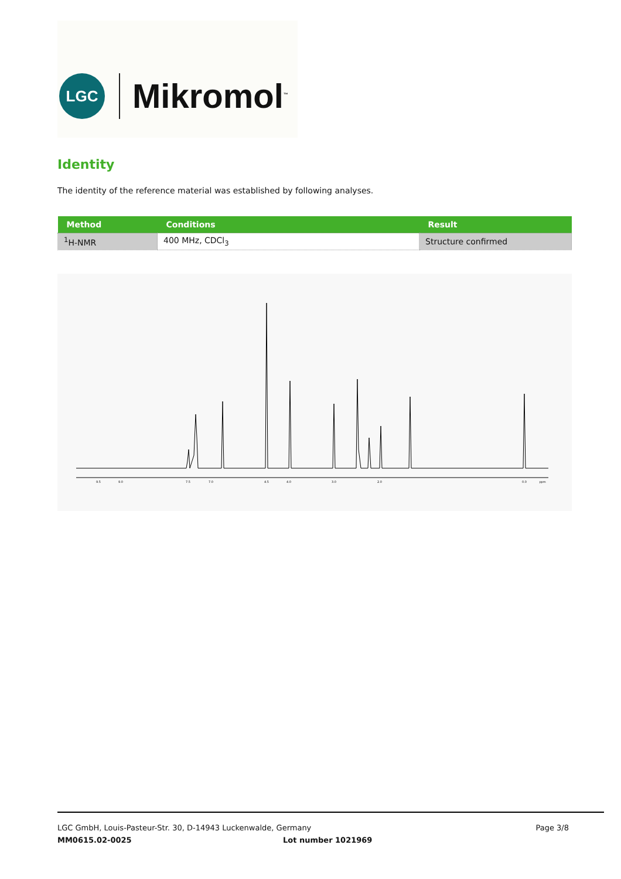LGC Mikromol<sup>™</sup>
Identity
The identity of the reference material was established by following analyses.
| Method | Conditions | Result |
| --- | --- | --- |
| <sup>1</sup>H-NMR | 400 MHz, CDCl<sub>3</sub> | Structure confirmed |
9.5
9.0
7.5
7.0
4.5
4.0
3.0
2.0
0.0
ppm
LGC GmbH, Louis-Pasteur-Str. 30, D-14943 Luckenwalde, Germany Page 3/8
MM0615.02-0025 Lot number 1021969